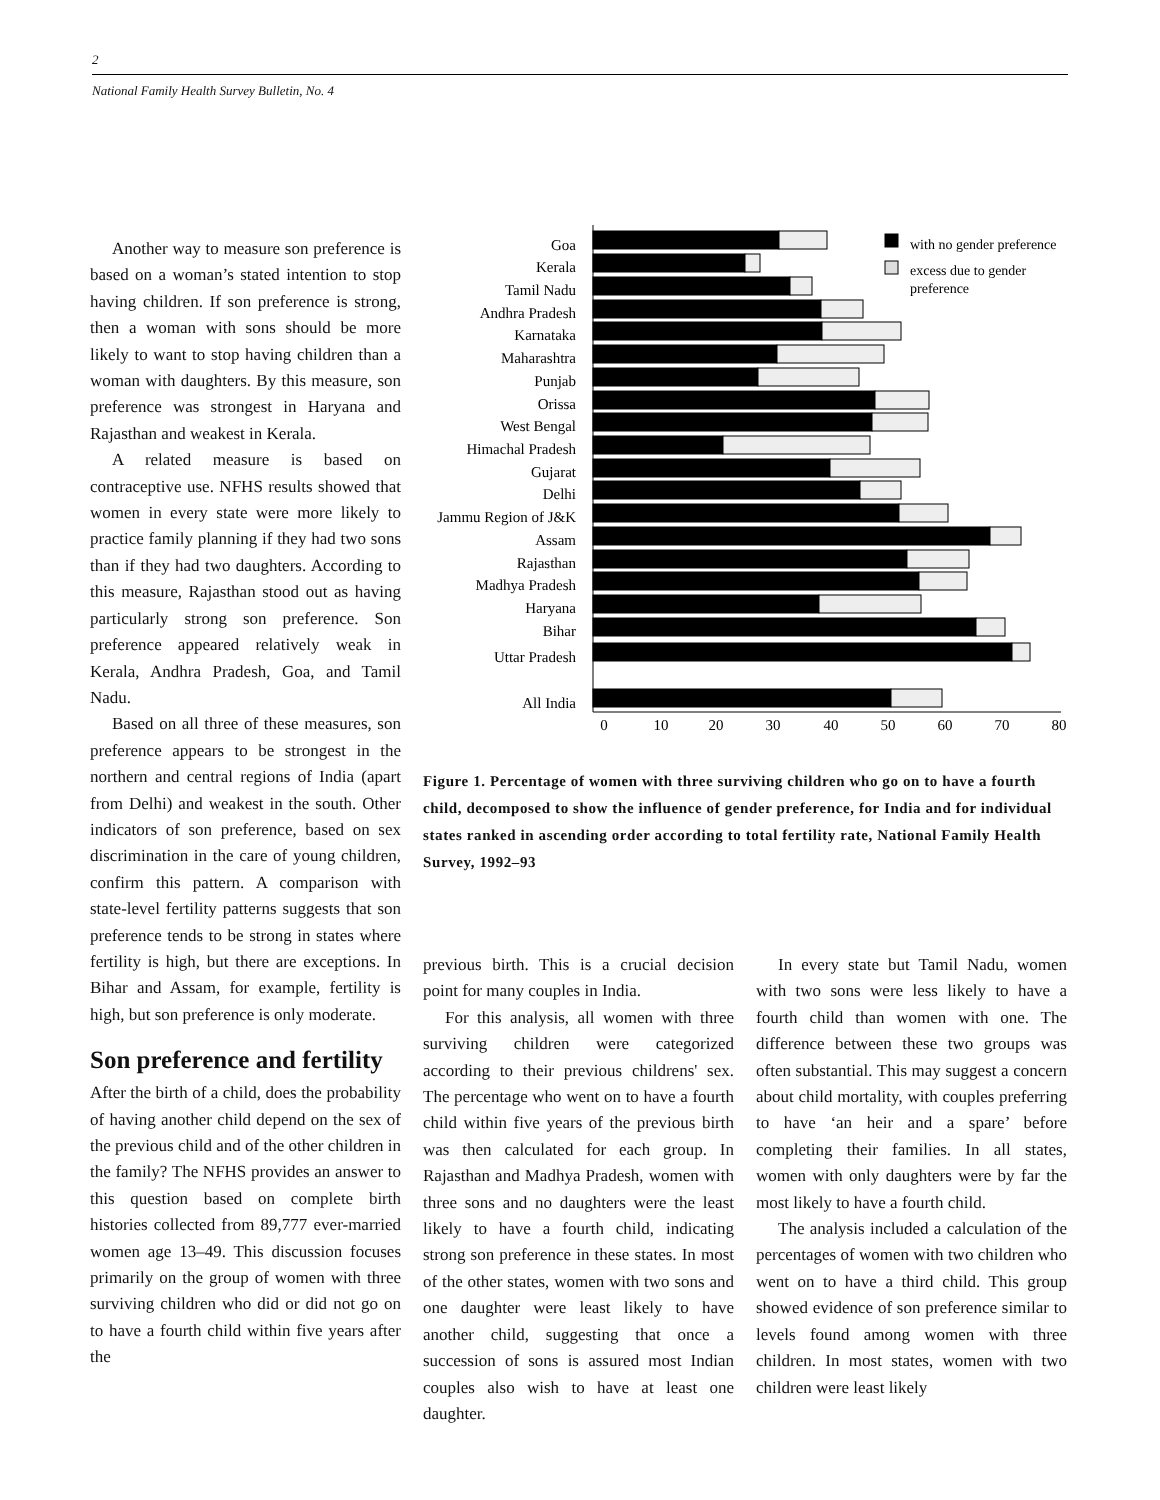2
National Family Health Survey Bulletin, No. 4
Another way to measure son preference is based on a woman’s stated intention to stop having children. If son preference is strong, then a woman with sons should be more likely to want to stop having children than a woman with daughters. By this measure, son preference was strongest in Haryana and Rajasthan and weakest in Kerala.
A related measure is based on contraceptive use. NFHS results showed that women in every state were more likely to practice family planning if they had two sons than if they had two daughters. According to this measure, Rajasthan stood out as having particularly strong son preference. Son preference appeared relatively weak in Kerala, Andhra Pradesh, Goa, and Tamil Nadu.
Based on all three of these measures, son preference appears to be strongest in the northern and central regions of India (apart from Delhi) and weakest in the south. Other indicators of son preference, based on sex discrimination in the care of young children, confirm this pattern. A comparison with state-level fertility patterns suggests that son preference tends to be strong in states where fertility is high, but there are exceptions. In Bihar and Assam, for example, fertility is high, but son preference is only moderate.
Son preference and fertility
After the birth of a child, does the probability of having another child depend on the sex of the previous child and of the other children in the family? The NFHS provides an answer to this question based on complete birth histories collected from 89,777 ever-married women age 13–49. This discussion focuses primarily on the group of women with three surviving children who did or did not go on to have a fourth child within five years after the
Goa
Kerala
Tamil Nadu
Andhra Pradesh
Karnataka
Maharashtra
Punjab
Orissa
West Bengal
Himachal Pradesh
Gujarat
Delhi
Jammu Region of J&K
Assam
Rajasthan
Madhya Pradesh
Haryana
Bihar
Uttar Pradesh
All India
with no gender preference
excess due to gender
preference
0
10
20
30
40
50
60
70
80
Figure 1. Percentage of women with three surviving children who go on to have a fourth child, decomposed to show the influence of gender preference, for India and for individual states ranked in ascending order according to total fertility rate, National Family Health Survey, 1992–93
previous birth. This is a crucial decision point for many couples in India.
For this analysis, all women with three surviving children were categorized according to their previous childrens' sex. The percentage who went on to have a fourth child within five years of the previous birth was then calculated for each group. In Rajasthan and Madhya Pradesh, women with three sons and no daughters were the least likely to have a fourth child, indicating strong son preference in these states. In most of the other states, women with two sons and one daughter were least likely to have another child, suggesting that once a succession of sons is assured most Indian couples also wish to have at least one daughter.
In every state but Tamil Nadu, women with two sons were less likely to have a fourth child than women with one. The difference between these two groups was often substantial. This may suggest a concern about child mortality, with couples preferring to have ‘an heir and a spare’ before completing their families. In all states, women with only daughters were by far the most likely to have a fourth child.
The analysis included a calculation of the percentages of women with two children who went on to have a third child. This group showed evidence of son preference similar to levels found among women with three children. In most states, women with two children were least likely